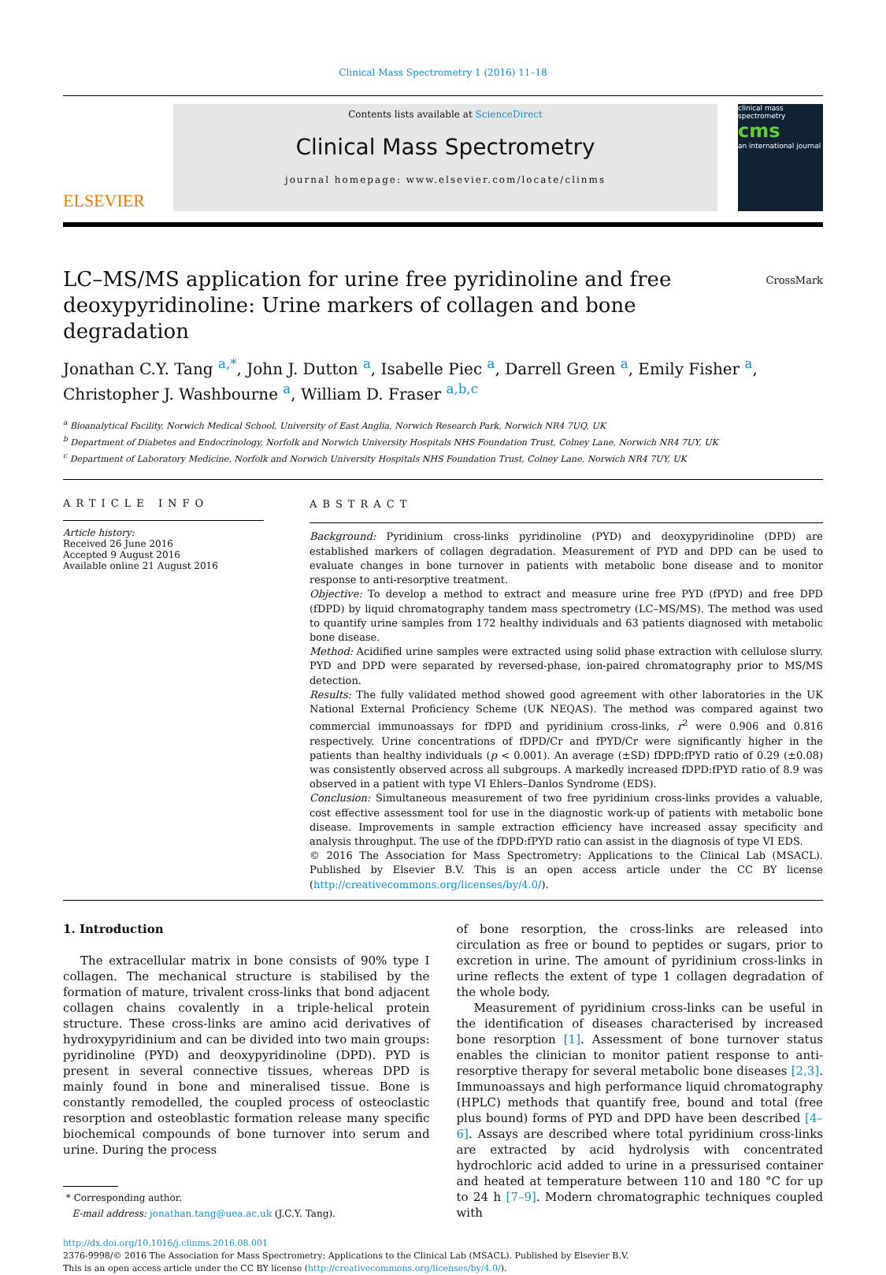Clinical Mass Spectrometry 1 (2016) 11–18
ELSEVIER
Contents lists available at ScienceDirect
Clinical Mass Spectrometry
journal homepage: www.elsevier.com/locate/clinms
clinical mass spectrometry
cms
an international journal
LC–MS/MS application for urine free pyridinoline and free deoxypyridinoline: Urine markers of collagen and bone degradation
CrossMark
Jonathan C.Y. Tang <sup>a,*</sup>, John J. Dutton <sup>a</sup>, Isabelle Piec <sup>a</sup>, Darrell Green <sup>a</sup>, Emily Fisher <sup>a</sup>, Christopher J. Washbourne <sup>a</sup>, William D. Fraser <sup>a,b,c</sup>
<sup>a</sup> Bioanalytical Facility, Norwich Medical School, University of East Anglia, Norwich Research Park, Norwich NR4 7UQ, UK
<sup>b</sup> Department of Diabetes and Endocrinology, Norfolk and Norwich University Hospitals NHS Foundation Trust, Colney Lane, Norwich NR4 7UY, UK
<sup>c</sup> Department of Laboratory Medicine, Norfolk and Norwich University Hospitals NHS Foundation Trust, Colney Lane, Norwich NR4 7UY, UK
ARTICLE INFO
Article history:
Received 26 June 2016
Accepted 9 August 2016
Available online 21 August 2016
ABSTRACT
Background: Pyridinium cross-links pyridinoline (PYD) and deoxypyridinoline (DPD) are established markers of collagen degradation. Measurement of PYD and DPD can be used to evaluate changes in bone turnover in patients with metabolic bone disease and to monitor response to anti-resorptive treatment.
Objective: To develop a method to extract and measure urine free PYD (fPYD) and free DPD (fDPD) by liquid chromatography tandem mass spectrometry (LC–MS/MS). The method was used to quantify urine samples from 172 healthy individuals and 63 patients diagnosed with metabolic bone disease.
Method: Acidified urine samples were extracted using solid phase extraction with cellulose slurry. PYD and DPD were separated by reversed-phase, ion-paired chromatography prior to MS/MS detection.
Results: The fully validated method showed good agreement with other laboratories in the UK National External Proficiency Scheme (UK NEQAS). The method was compared against two commercial immunoassays for fDPD and pyridinium cross-links, r<sup>2</sup> were 0.906 and 0.816 respectively. Urine concentrations of fDPD/Cr and fPYD/Cr were significantly higher in the patients than healthy individuals (p < 0.001). An average (±SD) fDPD:fPYD ratio of 0.29 (±0.08) was consistently observed across all subgroups. A markedly increased fDPD:fPYD ratio of 8.9 was observed in a patient with type VI Ehlers–Danlos Syndrome (EDS).
Conclusion: Simultaneous measurement of two free pyridinium cross-links provides a valuable, cost effective assessment tool for use in the diagnostic work-up of patients with metabolic bone disease. Improvements in sample extraction efficiency have increased assay specificity and analysis throughput. The use of the fDPD:fPYD ratio can assist in the diagnosis of type VI EDS.
© 2016 The Association for Mass Spectrometry: Applications to the Clinical Lab (MSACL). Published by Elsevier B.V. This is an open access article under the CC BY license (http://creativecommons.org/licenses/by/4.0/).
1. Introduction
The extracellular matrix in bone consists of 90% type I collagen. The mechanical structure is stabilised by the formation of mature, trivalent cross-links that bond adjacent collagen chains covalently in a triple-helical protein structure. These cross-links are amino acid derivatives of hydroxypyridinium and can be divided into two main groups: pyridinoline (PYD) and deoxypyridinoline (DPD). PYD is present in several connective tissues, whereas DPD is mainly found in bone and mineralised tissue. Bone is constantly remodelled, the coupled process of osteoclastic resorption and osteoblastic formation release many specific biochemical compounds of bone turnover into serum and urine. During the process
* Corresponding author.
E-mail address: jonathan.tang@uea.ac.uk (J.C.Y. Tang).
of bone resorption, the cross-links are released into circulation as free or bound to peptides or sugars, prior to excretion in urine. The amount of pyridinium cross-links in urine reflects the extent of type 1 collagen degradation of the whole body.
Measurement of pyridinium cross-links can be useful in the identification of diseases characterised by increased bone resorption [1]. Assessment of bone turnover status enables the clinician to monitor patient response to anti-resorptive therapy for several metabolic bone diseases [2,3]. Immunoassays and high performance liquid chromatography (HPLC) methods that quantify free, bound and total (free plus bound) forms of PYD and DPD have been described [4–6]. Assays are described where total pyridinium cross-links are extracted by acid hydrolysis with concentrated hydrochloric acid added to urine in a pressurised container and heated at temperature between 110 and 180 °C for up to 24 h [7–9]. Modern chromatographic techniques coupled with
http://dx.doi.org/10.1016/j.clinms.2016.08.001
2376-9998/© 2016 The Association for Mass Spectrometry: Applications to the Clinical Lab (MSACL). Published by Elsevier B.V.
This is an open access article under the CC BY license (http://creativecommons.org/licenses/by/4.0/).